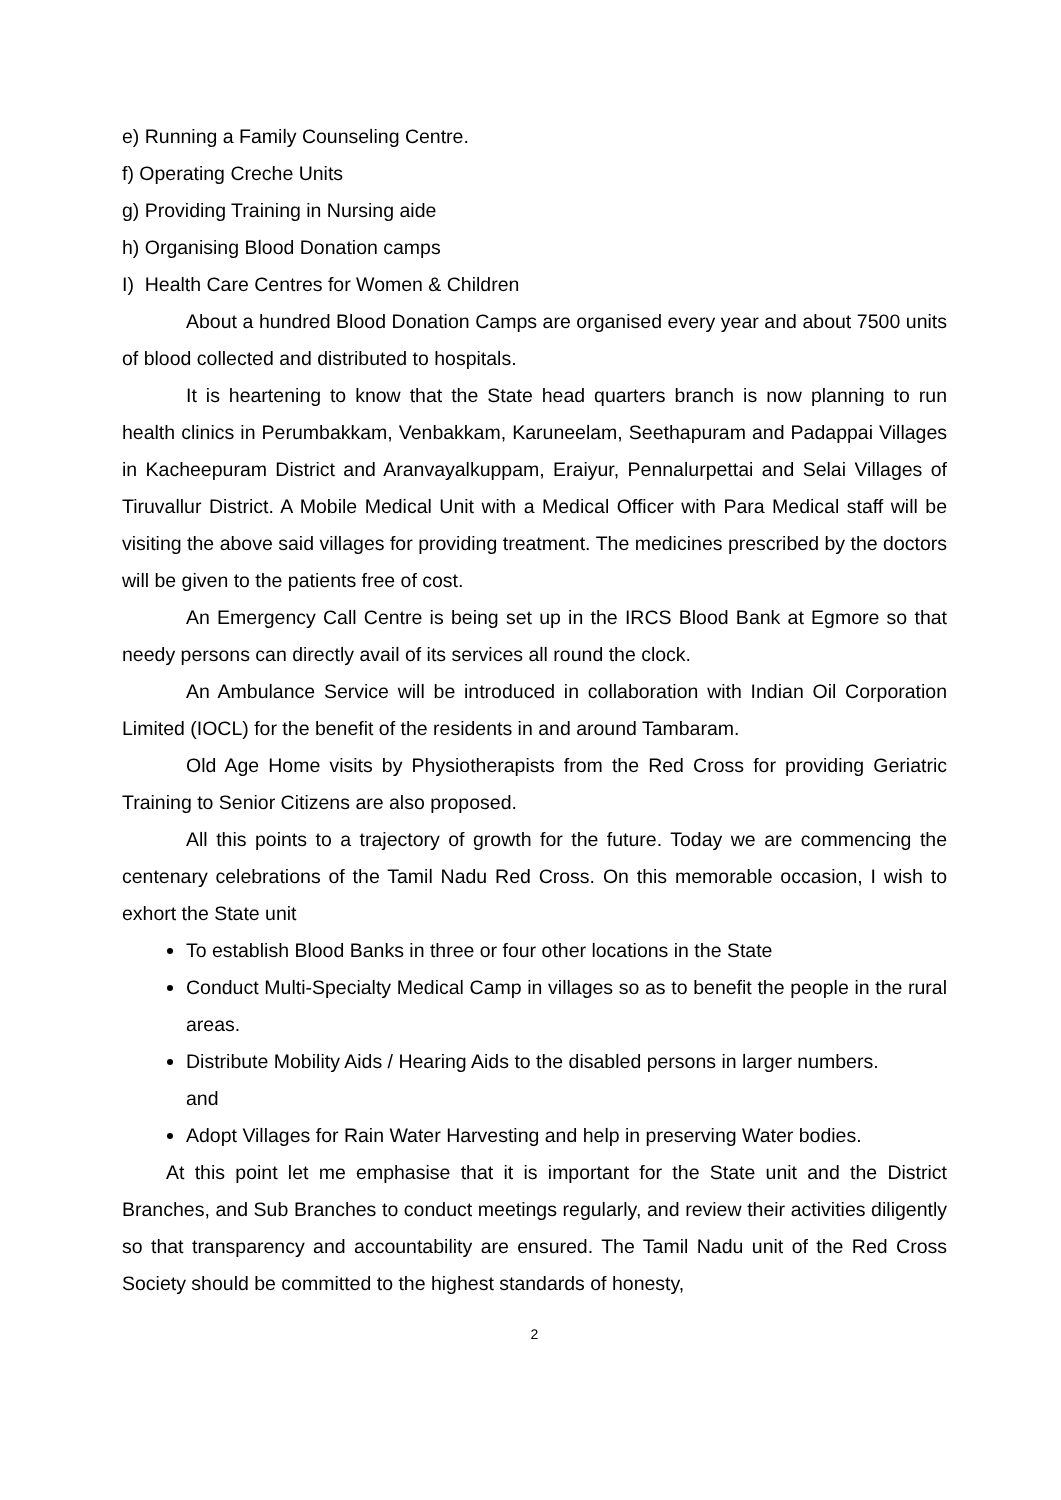e) Running a Family Counseling Centre.
f) Operating Creche Units
g) Providing Training in Nursing aide
h) Organising Blood Donation camps
I) Health Care Centres for Women & Children
About a hundred Blood Donation Camps are organised every year and about 7500 units of blood collected and distributed to hospitals.
It is heartening to know that the State head quarters branch is now planning to run health clinics in Perumbakkam, Venbakkam, Karuneelam, Seethapuram and Padappai Villages in Kacheepuram District and Aranvayalkuppam, Eraiyur, Pennalurpettai and Selai Villages of Tiruvallur District. A Mobile Medical Unit with a Medical Officer with Para Medical staff will be visiting the above said villages for providing treatment. The medicines prescribed by the doctors will be given to the patients free of cost.
An Emergency Call Centre is being set up in the IRCS Blood Bank at Egmore so that needy persons can directly avail of its services all round the clock.
An Ambulance Service will be introduced in collaboration with Indian Oil Corporation Limited (IOCL) for the benefit of the residents in and around Tambaram.
Old Age Home visits by Physiotherapists from the Red Cross for providing Geriatric Training to Senior Citizens are also proposed.
All this points to a trajectory of growth for the future. Today we are commencing the centenary celebrations of the Tamil Nadu Red Cross. On this memorable occasion, I wish to exhort the State unit
To establish Blood Banks in three or four other locations in the State
Conduct Multi-Specialty Medical Camp in villages so as to benefit the people in the rural areas.
Distribute Mobility Aids / Hearing Aids to the disabled persons in larger numbers.
and
Adopt Villages for Rain Water Harvesting and help in preserving Water bodies.
At this point let me emphasise that it is important for the State unit and the District Branches, and Sub Branches to conduct meetings regularly, and review their activities diligently so that transparency and accountability are ensured. The Tamil Nadu unit of the Red Cross Society should be committed to the highest standards of honesty,
2